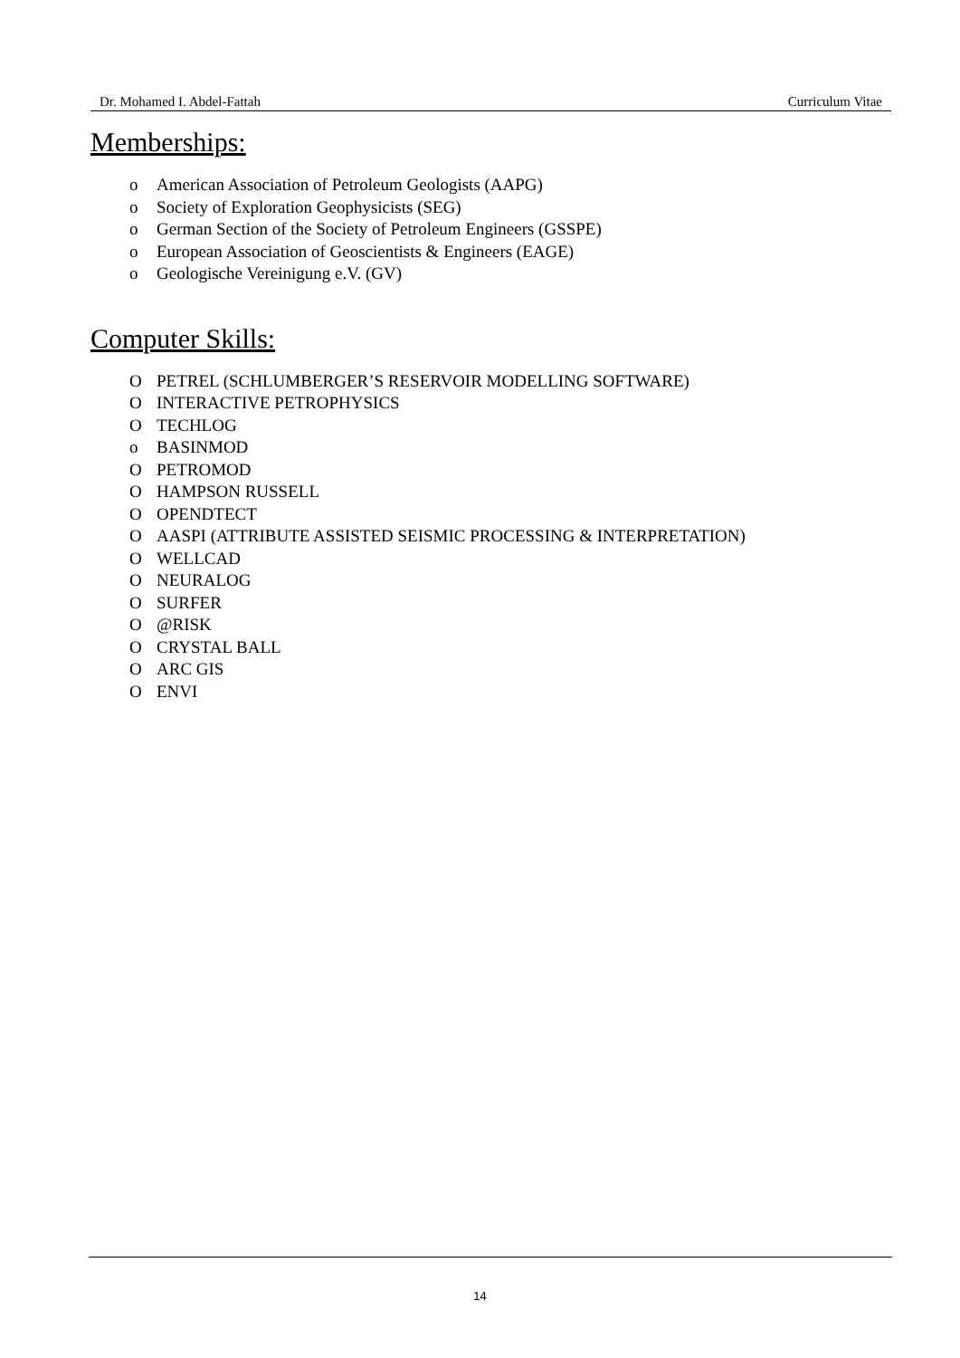Dr. Mohamed I. Abdel-Fattah Curriculum Vitae
Memberships:
o American Association of Petroleum Geologists (AAPG)
o Society of Exploration Geophysicists (SEG)
o German Section of the Society of Petroleum Engineers (GSSPE)
o European Association of Geoscientists & Engineers (EAGE)
o Geologische Vereinigung e.V. (GV)
Computer Skills:
O PETREL (SCHLUMBERGER’S RESERVOIR MODELLING SOFTWARE)
O INTERACTIVE PETROPHYSICS
O TECHLOG
o BASINMOD
O PETROMOD
O HAMPSON RUSSELL
O OPENDTECT
O AASPI (ATTRIBUTE ASSISTED SEISMIC PROCESSING & INTERPRETATION)
O WELLCAD
O NEURALOG
O SURFER
O @RISK
O CRYSTAL BALL
O ARC GIS
O ENVI
14